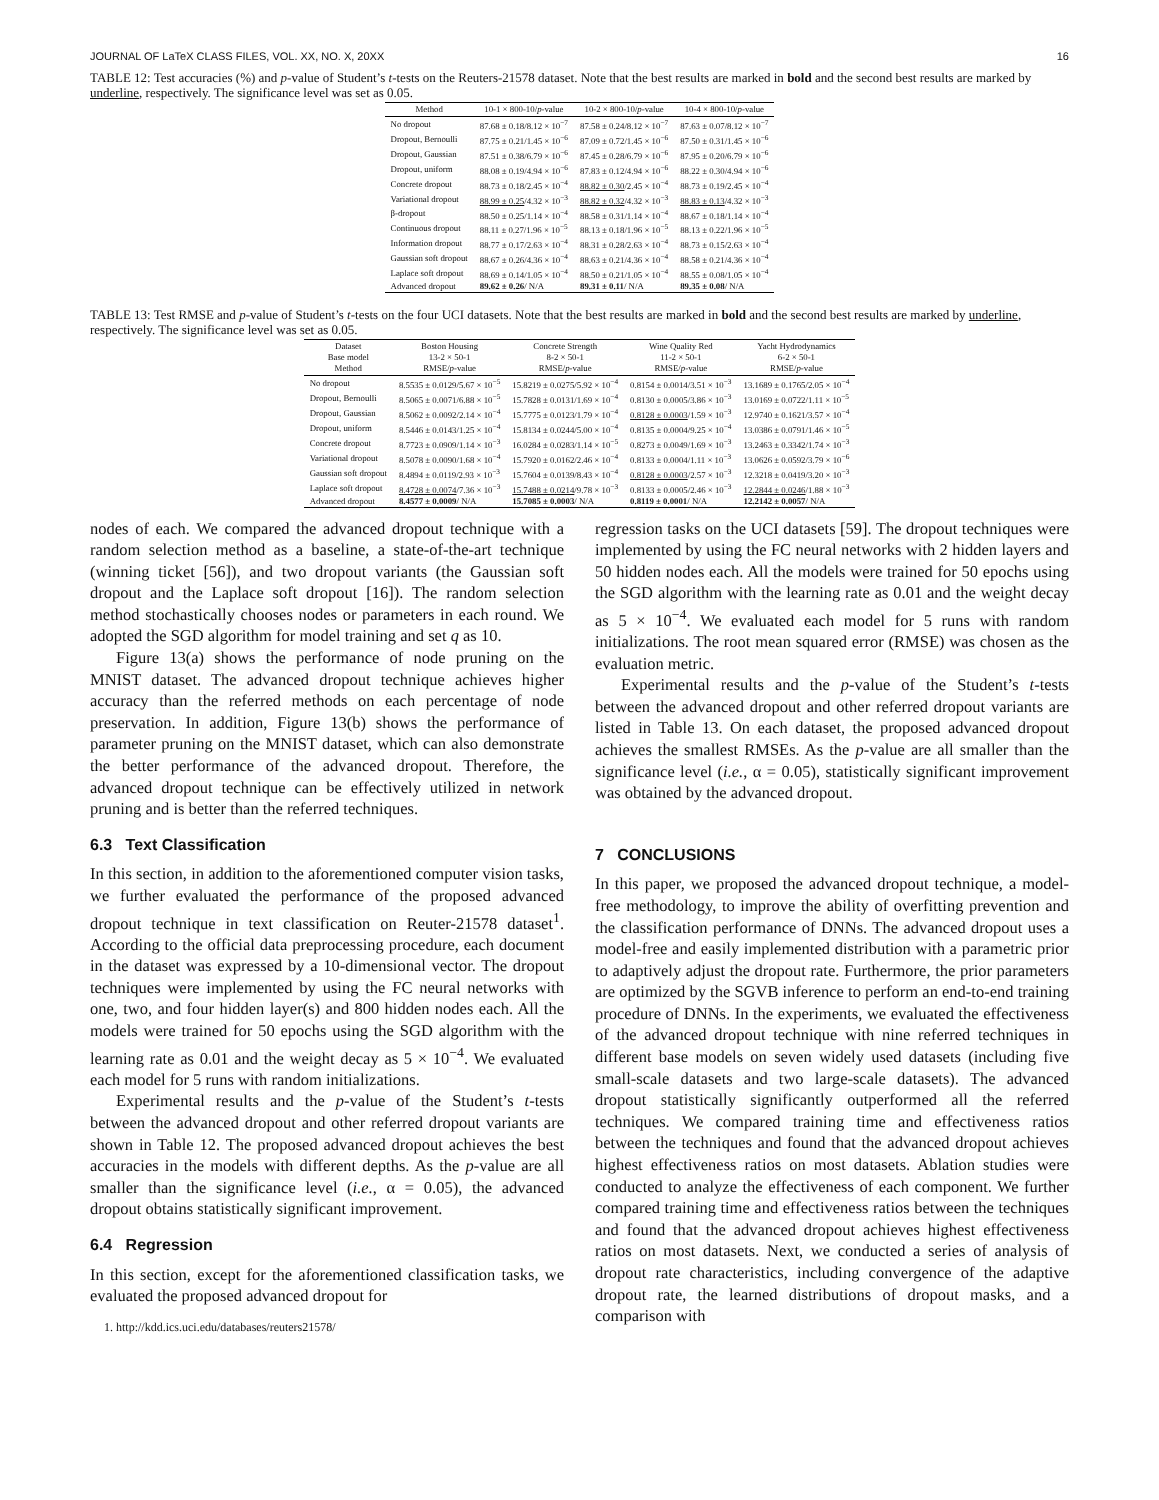JOURNAL OF LaTeX CLASS FILES, VOL. XX, NO. X, 20XX 16
TABLE 12: Test accuracies (%) and p-value of Student’s t-tests on the Reuters-21578 dataset. Note that the best results are marked in bold and the second best results are marked by underline, respectively. The significance level was set as 0.05.
| Method | 10-1 × 800-10/ p -value | 10-2 × 800-10/ p -value | 10-4 × 800-10/ p -value |
| --- | --- | --- | --- |
| No dropout | 87.68 ± 0.18/8.12 × 10<sup>−7</sup> | 87.58 ± 0.24/8.12 × 10<sup>−7</sup> | 87.63 ± 0.07/8.12 × 10<sup>−7</sup> |
| Dropout, Bernoulli | 87.75 ± 0.21/1.45 × 10<sup>−6</sup> | 87.09 ± 0.72/1.45 × 10<sup>−6</sup> | 87.50 ± 0.31/1.45 × 10<sup>−6</sup> |
| Dropout, Gaussian | 87.51 ± 0.38/6.79 × 10<sup>−6</sup> | 87.45 ± 0.28/6.79 × 10<sup>−6</sup> | 87.95 ± 0.20/6.79 × 10<sup>−6</sup> |
| Dropout, uniform | 88.08 ± 0.19/4.94 × 10<sup>−6</sup> | 87.83 ± 0.12/4.94 × 10<sup>−6</sup> | 88.22 ± 0.30/4.94 × 10<sup>−6</sup> |
| Concrete dropout | 88.73 ± 0.18/2.45 × 10<sup>−4</sup> | 88.82 ± 0.30 /2.45 × 10<sup>−4</sup> | 88.73 ± 0.19/2.45 × 10<sup>−4</sup> |
| Variational dropout | 88.99 ± 0.25 /4.32 × 10<sup>−3</sup> | 88.82 ± 0.32 /4.32 × 10<sup>−3</sup> | 88.83 ± 0.13 /4.32 × 10<sup>−3</sup> |
| β-dropout | 88.50 ± 0.25/1.14 × 10<sup>−4</sup> | 88.58 ± 0.31/1.14 × 10<sup>−4</sup> | 88.67 ± 0.18/1.14 × 10<sup>−4</sup> |
| Continuous dropout | 88.11 ± 0.27/1.96 × 10<sup>−5</sup> | 88.13 ± 0.18/1.96 × 10<sup>−5</sup> | 88.13 ± 0.22/1.96 × 10<sup>−5</sup> |
| Information dropout | 88.77 ± 0.17/2.63 × 10<sup>−4</sup> | 88.31 ± 0.28/2.63 × 10<sup>−4</sup> | 88.73 ± 0.15/2.63 × 10<sup>−4</sup> |
| Gaussian soft dropout | 88.67 ± 0.26/4.36 × 10<sup>−4</sup> | 88.63 ± 0.21/4.36 × 10<sup>−4</sup> | 88.58 ± 0.21/4.36 × 10<sup>−4</sup> |
| Laplace soft dropout | 88.69 ± 0.14/1.05 × 10<sup>−4</sup> | 88.50 ± 0.21/1.05 × 10<sup>−4</sup> | 88.55 ± 0.08/1.05 × 10<sup>−4</sup> |
| Advanced dropout | 89.62 ± 0.26 / N/A | 89.31 ± 0.11 / N/A | 89.35 ± 0.08 / N/A |
TABLE 13: Test RMSE and p-value of Student’s t-tests on the four UCI datasets. Note that the best results are marked in bold and the second best results are marked by underline, respectively. The significance level was set as 0.05.
| Dataset Base model Method | Boston Housing 13-2 × 50-1 RMSE/ p -value | Concrete Strength 8-2 × 50-1 RMSE/ p -value | Wine Quality Red 11-2 × 50-1 RMSE/ p -value | Yacht Hydrodynamics 6-2 × 50-1 RMSE/ p -value |
| --- | --- | --- | --- | --- |
| No dropout | 8.5535 ± 0.0129/5.67 × 10<sup>−5</sup> | 15.8219 ± 0.0275/5.92 × 10<sup>−4</sup> | 0.8154 ± 0.0014/3.51 × 10<sup>−3</sup> | 13.1689 ± 0.1765/2.05 × 10<sup>−4</sup> |
| Dropout, Bernoulli | 8.5065 ± 0.0071/6.88 × 10<sup>−5</sup> | 15.7828 ± 0.0131/1.69 × 10<sup>−4</sup> | 0.8130 ± 0.0005/3.86 × 10<sup>−3</sup> | 13.0169 ± 0.0722/1.11 × 10<sup>−5</sup> |
| Dropout, Gaussian | 8.5062 ± 0.0092/2.14 × 10<sup>−4</sup> | 15.7775 ± 0.0123/1.79 × 10<sup>−4</sup> | 0.8128 ± 0.0003 /1.59 × 10<sup>−3</sup> | 12.9740 ± 0.1621/3.57 × 10<sup>−4</sup> |
| Dropout, uniform | 8.5446 ± 0.0143/1.25 × 10<sup>−4</sup> | 15.8134 ± 0.0244/5.00 × 10<sup>−4</sup> | 0.8135 ± 0.0004/9.25 × 10<sup>−4</sup> | 13.0386 ± 0.0791/1.46 × 10<sup>−5</sup> |
| Concrete dropout | 8.7723 ± 0.0909/1.14 × 10<sup>−3</sup> | 16.0284 ± 0.0283/1.14 × 10<sup>−5</sup> | 0.8273 ± 0.0049/1.69 × 10<sup>−3</sup> | 13.2463 ± 0.3342/1.74 × 10<sup>−3</sup> |
| Variational dropout | 8.5078 ± 0.0090/1.68 × 10<sup>−4</sup> | 15.7920 ± 0.0162/2.46 × 10<sup>−4</sup> | 0.8133 ± 0.0004/1.11 × 10<sup>−3</sup> | 13.0626 ± 0.0592/3.79 × 10<sup>−6</sup> |
| Gaussian soft dropout | 8.4894 ± 0.0119/2.93 × 10<sup>−3</sup> | 15.7604 ± 0.0139/8.43 × 10<sup>−4</sup> | 0.8128 ± 0.0003 /2.57 × 10<sup>−3</sup> | 12.3218 ± 0.0419/3.20 × 10<sup>−3</sup> |
| Laplace soft dropout | 8.4728 ± 0.0074 /7.36 × 10<sup>−3</sup> | 15.7488 ± 0.0214 /9.78 × 10<sup>−3</sup> | 0.8133 ± 0.0005/2.46 × 10<sup>−3</sup> | 12.2844 ± 0.0246 /1.88 × 10<sup>−3</sup> |
| Advanced dropout | 8.4577 ± 0.0009 / N/A | 15.7085 ± 0.0003 / N/A | 0.8119 ± 0.0001 / N/A | 12.2142 ± 0.0057 / N/A |
nodes of each. We compared the advanced dropout technique with a random selection method as a baseline, a state-of-the-art technique (winning ticket [56]), and two dropout variants (the Gaussian soft dropout and the Laplace soft dropout [16]). The random selection method stochastically chooses nodes or parameters in each round. We adopted the SGD algorithm for model training and set q as 10.
Figure 13(a) shows the performance of node pruning on the MNIST dataset. The advanced dropout technique achieves higher accuracy than the referred methods on each percentage of node preservation. In addition, Figure 13(b) shows the performance of parameter pruning on the MNIST dataset, which can also demonstrate the better performance of the advanced dropout. Therefore, the advanced dropout technique can be effectively utilized in network pruning and is better than the referred techniques.
6.3 Text Classification
In this section, in addition to the aforementioned computer vision tasks, we further evaluated the performance of the proposed advanced dropout technique in text classification on Reuter-21578 dataset<sup>1</sup>. According to the official data preprocessing procedure, each document in the dataset was expressed by a 10-dimensional vector. The dropout techniques were implemented by using the FC neural networks with one, two, and four hidden layer(s) and 800 hidden nodes each. All the models were trained for 50 epochs using the SGD algorithm with the learning rate as 0.01 and the weight decay as 5 × 10<sup>−4</sup>. We evaluated each model for 5 runs with random initializations.
Experimental results and the p-value of the Student’s t-tests between the advanced dropout and other referred dropout variants are shown in Table 12. The proposed advanced dropout achieves the best accuracies in the models with different depths. As the p-value are all smaller than the significance level (i.e., α = 0.05), the advanced dropout obtains statistically significant improvement.
6.4 Regression
In this section, except for the aforementioned classification tasks, we evaluated the proposed advanced dropout for
1. http://kdd.ics.uci.edu/databases/reuters21578/
regression tasks on the UCI datasets [59]. The dropout techniques were implemented by using the FC neural networks with 2 hidden layers and 50 hidden nodes each. All the models were trained for 50 epochs using the SGD algorithm with the learning rate as 0.01 and the weight decay as 5 × 10<sup>−4</sup>. We evaluated each model for 5 runs with random initializations. The root mean squared error (RMSE) was chosen as the evaluation metric.
Experimental results and the p-value of the Student’s t-tests between the advanced dropout and other referred dropout variants are listed in Table 13. On each dataset, the proposed advanced dropout achieves the smallest RMSEs. As the p-value are all smaller than the significance level (i.e., α = 0.05), statistically significant improvement was obtained by the advanced dropout.
7 CONCLUSIONS
In this paper, we proposed the advanced dropout technique, a model-free methodology, to improve the ability of overfitting prevention and the classification performance of DNNs. The advanced dropout uses a model-free and easily implemented distribution with a parametric prior to adaptively adjust the dropout rate. Furthermore, the prior parameters are optimized by the SGVB inference to perform an end-to-end training procedure of DNNs. In the experiments, we evaluated the effectiveness of the advanced dropout technique with nine referred techniques in different base models on seven widely used datasets (including five small-scale datasets and two large-scale datasets). The advanced dropout statistically significantly outperformed all the referred techniques. We compared training time and effectiveness ratios between the techniques and found that the advanced dropout achieves highest effectiveness ratios on most datasets. Ablation studies were conducted to analyze the effectiveness of each component. We further compared training time and effectiveness ratios between the techniques and found that the advanced dropout achieves highest effectiveness ratios on most datasets. Next, we conducted a series of analysis of dropout rate characteristics, including convergence of the adaptive dropout rate, the learned distributions of dropout masks, and a comparison with